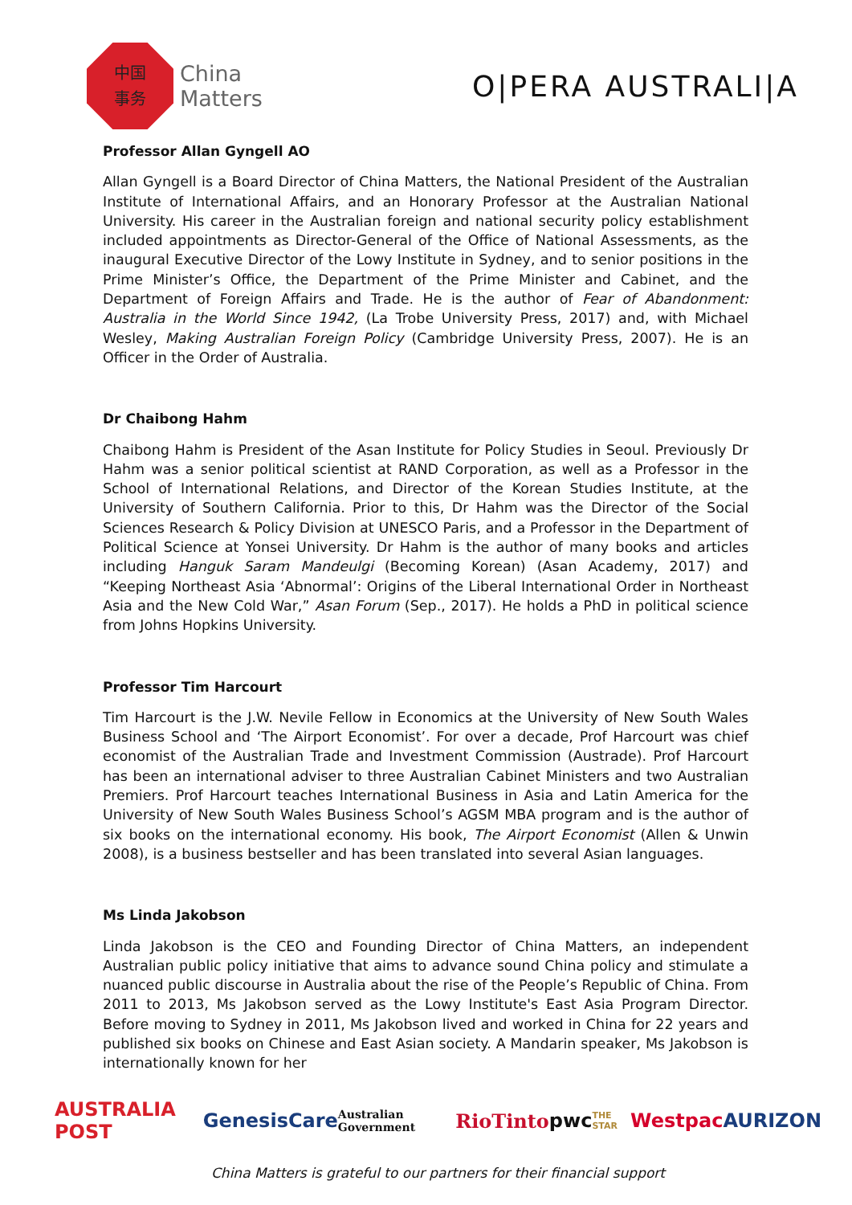中国
事务
China
Matters
O|PERA AUSTRALI|A
Professor Allan Gyngell AO
Allan Gyngell is a Board Director of China Matters, the National President of the Australian Institute of International Affairs, and an Honorary Professor at the Australian National University. His career in the Australian foreign and national security policy establishment included appointments as Director-General of the Office of National Assessments, as the inaugural Executive Director of the Lowy Institute in Sydney, and to senior positions in the Prime Minister’s Office, the Department of the Prime Minister and Cabinet, and the Department of Foreign Affairs and Trade. He is the author of Fear of Abandonment: Australia in the World Since 1942, (La Trobe University Press, 2017) and, with Michael Wesley, Making Australian Foreign Policy (Cambridge University Press, 2007). He is an Officer in the Order of Australia.
Dr Chaibong Hahm
Chaibong Hahm is President of the Asan Institute for Policy Studies in Seoul. Previously Dr Hahm was a senior political scientist at RAND Corporation, as well as a Professor in the School of International Relations, and Director of the Korean Studies Institute, at the University of Southern California. Prior to this, Dr Hahm was the Director of the Social Sciences Research & Policy Division at UNESCO Paris, and a Professor in the Department of Political Science at Yonsei University. Dr Hahm is the author of many books and articles including Hanguk Saram Mandeulgi (Becoming Korean) (Asan Academy, 2017) and “Keeping Northeast Asia ‘Abnormal’: Origins of the Liberal International Order in Northeast Asia and the New Cold War,” Asan Forum (Sep., 2017). He holds a PhD in political science from Johns Hopkins University.
Professor Tim Harcourt
Tim Harcourt is the J.W. Nevile Fellow in Economics at the University of New South Wales Business School and ‘The Airport Economist’. For over a decade, Prof Harcourt was chief economist of the Australian Trade and Investment Commission (Austrade). Prof Harcourt has been an international adviser to three Australian Cabinet Ministers and two Australian Premiers. Prof Harcourt teaches International Business in Asia and Latin America for the University of New South Wales Business School’s AGSM MBA program and is the author of six books on the international economy. His book, The Airport Economist (Allen & Unwin 2008), is a business bestseller and has been translated into several Asian languages.
Ms Linda Jakobson
Linda Jakobson is the CEO and Founding Director of China Matters, an independent Australian public policy initiative that aims to advance sound China policy and stimulate a nuanced public discourse in Australia about the rise of the People’s Republic of China. From 2011 to 2013, Ms Jakobson served as the Lowy Institute's East Asia Program Director. Before moving to Sydney in 2011, Ms Jakobson lived and worked in China for 22 years and published six books on Chinese and East Asian society. A Mandarin speaker, Ms Jakobson is internationally known for her
AUSTRALIA POST GenesisCare Australian Government RioTinto pwc THE STAR Westpac AURIZON
China Matters is grateful to our partners for their financial support